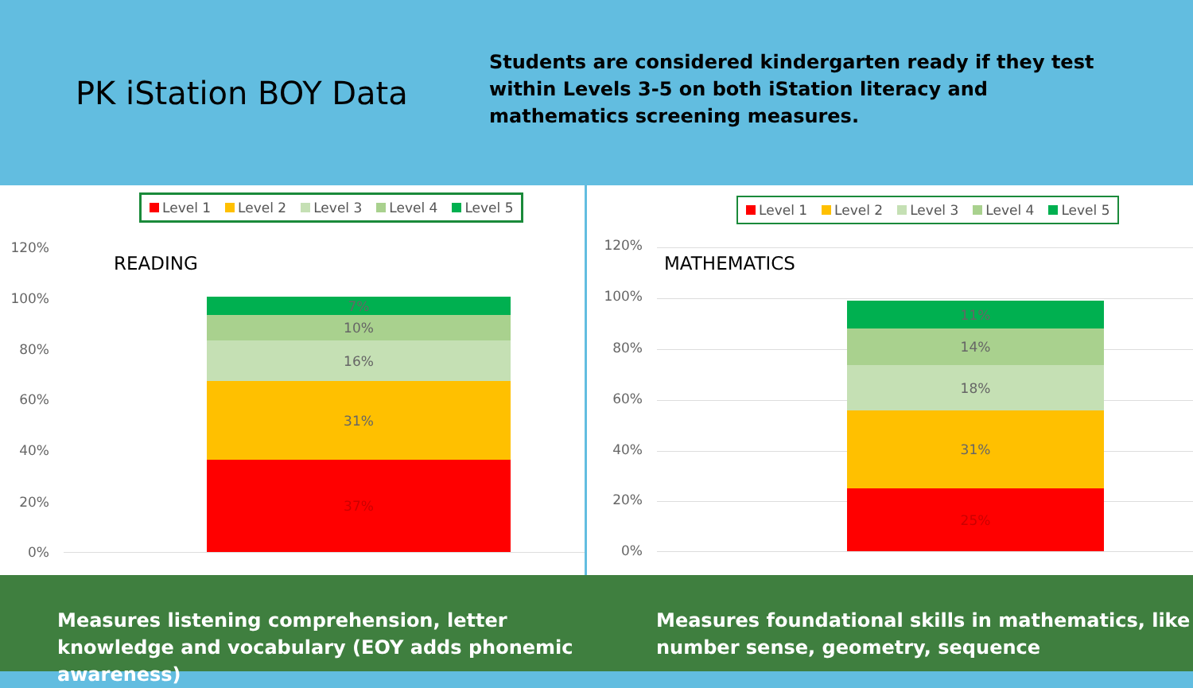PK iStation BOY Data
Students are considered kindergarten ready if they test within Levels 3-5 on both iStation literacy and mathematics screening measures.
Level 1 Level 2 Level 3 Level 4 Level 5
READING
120%
100%
80%
60%
40%
20%
0%
7%
10%
16%
31%
37%
Level 1 Level 2 Level 3 Level 4 Level 5
MATHEMATICS
120%
100%
80%
60%
40%
20%
0%
11%
14%
18%
31%
25%
Measures listening comprehension, letter knowledge and vocabulary (EOY adds phonemic awareness)
Measures foundational skills in mathematics, like number sense, geometry, sequence